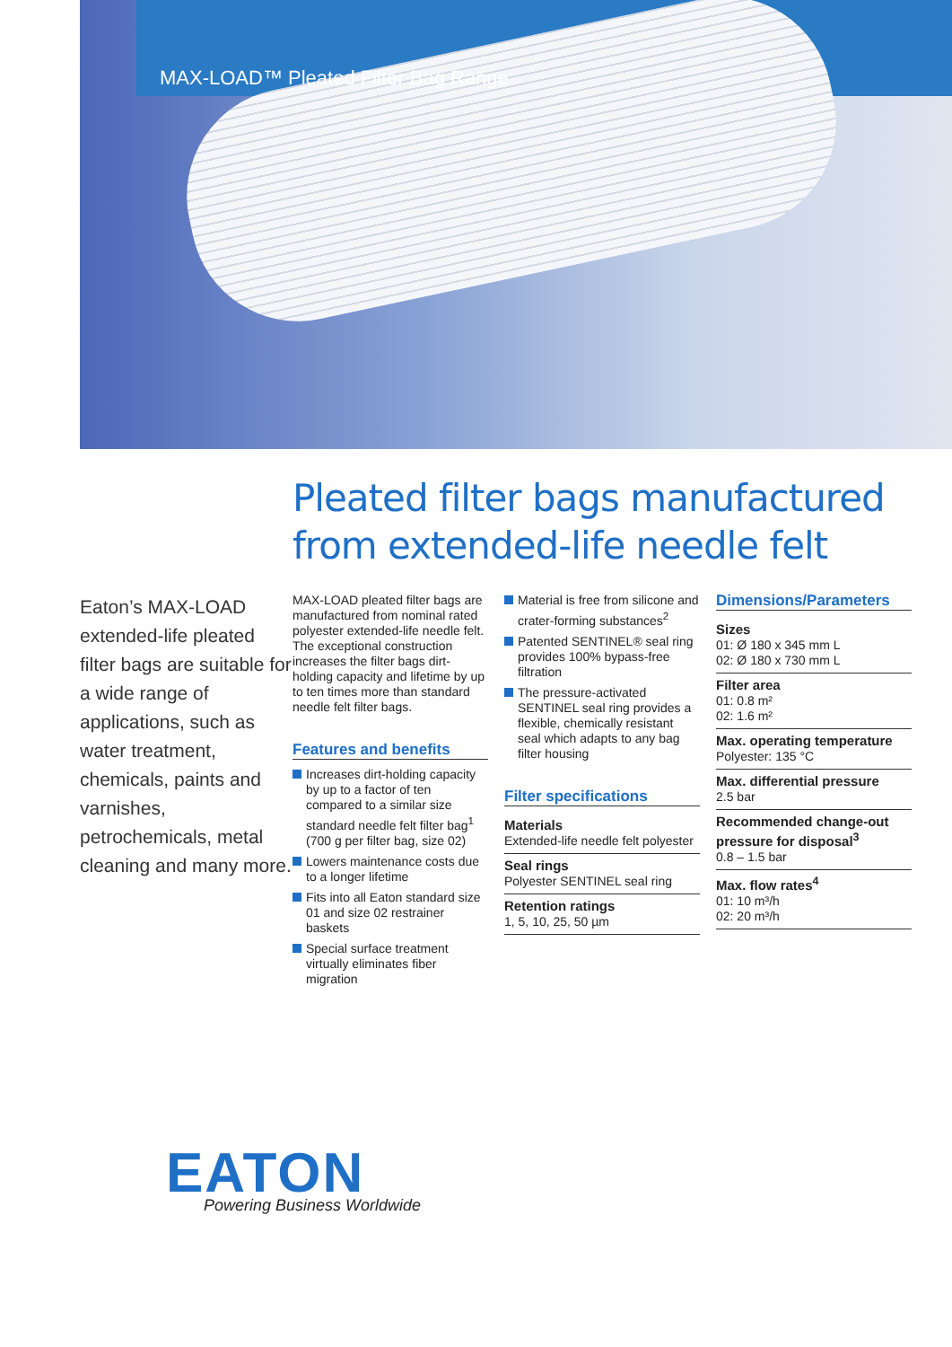MAX-LOAD™ Pleated Filter Bag Range
Pleated filter bags manufactured
from extended-life needle felt
Eaton’s MAX-LOAD extended-life pleated filter bags are suitable for a wide range of applications, such as water treatment, chemicals, paints and varnishes, petrochemicals, metal cleaning and many more.
MAX-LOAD pleated filter bags are manufactured from nominal rated polyester extended-life needle felt. The exceptional construction increases the filter bags dirt-holding capacity and lifetime by up to ten times more than standard needle felt filter bags.
Features and benefits
Increases dirt-holding capacity by up to a factor of ten compared to a similar size standard needle felt filter bag<sup>1</sup> (700 g per filter bag, size 02)
Lowers maintenance costs due to a longer lifetime
Fits into all Eaton standard size 01 and size 02 restrainer baskets
Special surface treatment virtually eliminates fiber migration
Material is free from silicone and crater-forming substances<sup>2</sup>
Patented SENTINEL® seal ring provides 100% bypass-free filtration
The pressure-activated SENTINEL seal ring provides a flexible, chemically resistant seal which adapts to any bag filter housing
Filter specifications
Materials
Extended-life needle felt polyester
Seal rings
Polyester SENTINEL seal ring
Retention ratings
1, 5, 10, 25, 50 µm
Dimensions/Parameters
Sizes
01: Ø 180 x 345 mm L
02: Ø 180 x 730 mm L
Filter area
01: 0.8 m²
02: 1.6 m²
Max. operating temperature
Polyester: 135 °C
Max. differential pressure
2.5 bar
Recommended change-out pressure for disposal<sup>3</sup>
0.8 – 1.5 bar
Max. flow rates<sup>4</sup>
01: 10 m³/h
02: 20 m³/h
EATON Powering Business Worldwide